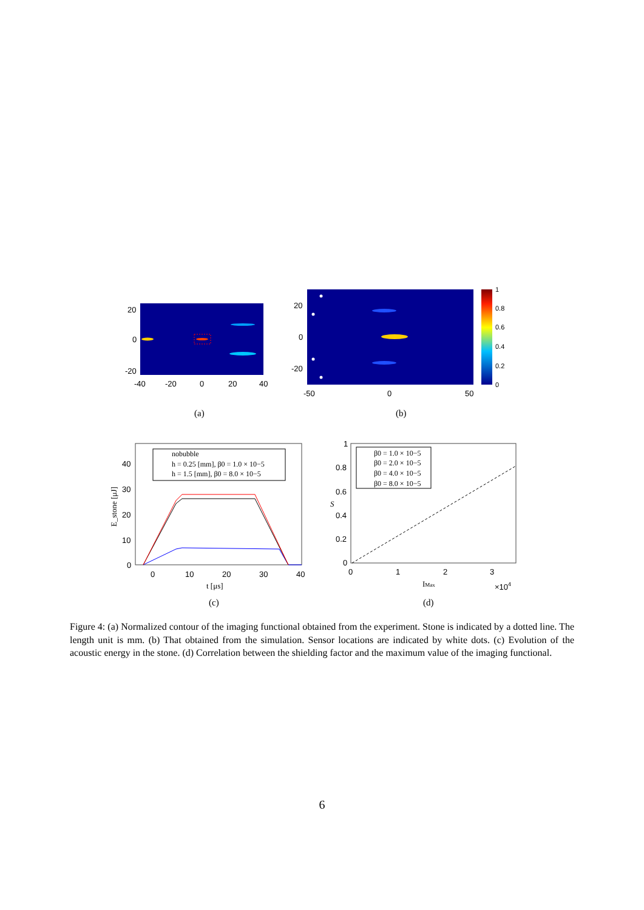20
0
-20
-40
-20
0
20
40
(a)
20
0
-20
-50
0
50
1
0.8
0.6
0.4
0.2
0
(b)
nobubble
h = 0.25 [mm], β0 = 1.0 × 10−5
h = 1.5 [mm], β0 = 8.0 × 10−5
40
30
20
10
0
0
10
20
30
40
t [μs]
E_stone [μJ]
(c)
β0 = 1.0 × 10−5
β0 = 2.0 × 10−5
β0 = 4.0 × 10−5
β0 = 8.0 × 10−5
1
0.8
0.6
0.4
0.2
0
0
1
2
3
IMax
×104
S
(d)
Figure 4: (a) Normalized contour of the imaging functional obtained from the experiment. Stone is indicated by a dotted line. The length unit is mm. (b) That obtained from the simulation. Sensor locations are indicated by white dots. (c) Evolution of the acoustic energy in the stone. (d) Correlation between the shielding factor and the maximum value of the imaging functional.
6